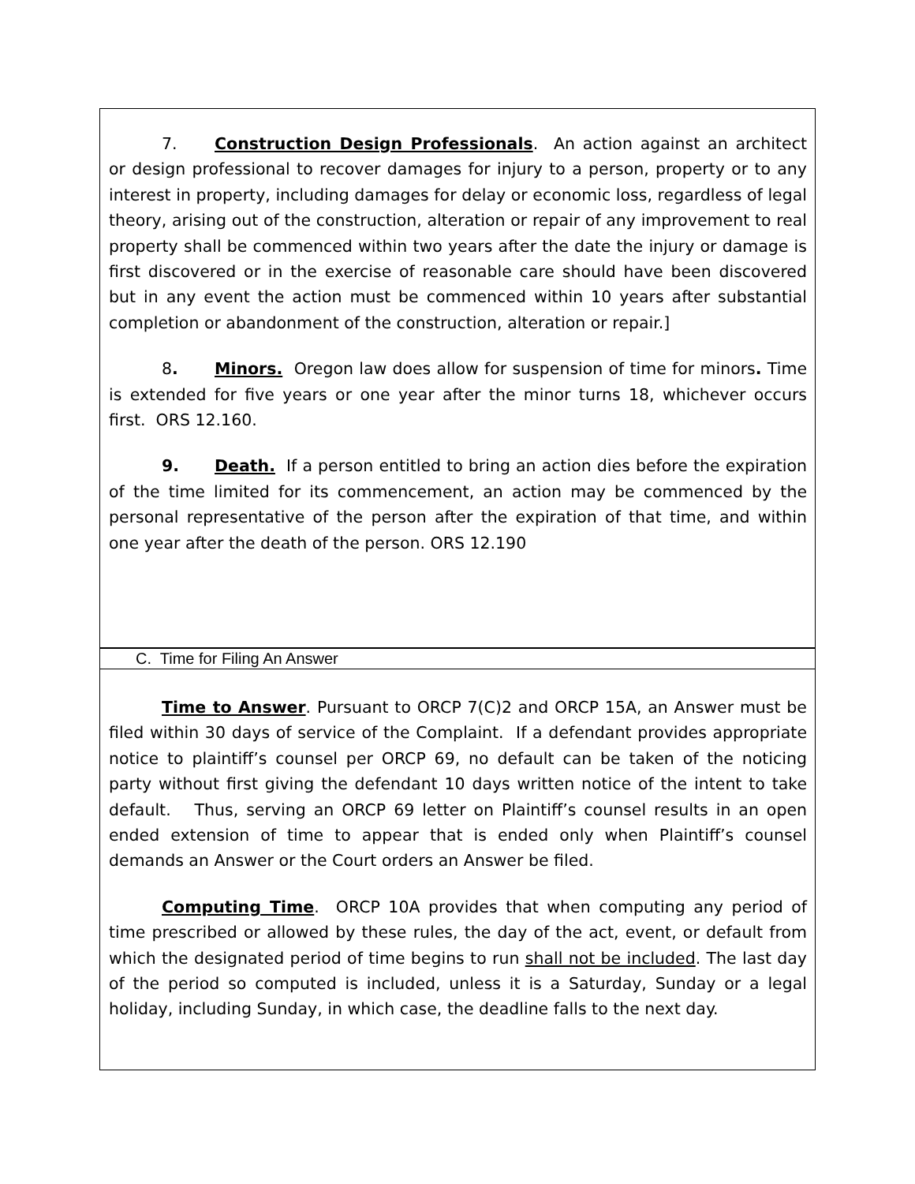7. Construction Design Professionals. An action against an architect or design professional to recover damages for injury to a person, property or to any interest in property, including damages for delay or economic loss, regardless of legal theory, arising out of the construction, alteration or repair of any improvement to real property shall be commenced within two years after the date the injury or damage is first discovered or in the exercise of reasonable care should have been discovered but in any event the action must be commenced within 10 years after substantial completion or abandonment of the construction, alteration or repair.]
8. Minors. Oregon law does allow for suspension of time for minors. Time is extended for five years or one year after the minor turns 18, whichever occurs first. ORS 12.160.
9. Death. If a person entitled to bring an action dies before the expiration of the time limited for its commencement, an action may be commenced by the personal representative of the person after the expiration of that time, and within one year after the death of the person. ORS 12.190
C. Time for Filing An Answer
Time to Answer. Pursuant to ORCP 7(C)2 and ORCP 15A, an Answer must be filed within 30 days of service of the Complaint. If a defendant provides appropriate notice to plaintiff’s counsel per ORCP 69, no default can be taken of the noticing party without first giving the defendant 10 days written notice of the intent to take default. Thus, serving an ORCP 69 letter on Plaintiff’s counsel results in an open ended extension of time to appear that is ended only when Plaintiff’s counsel demands an Answer or the Court orders an Answer be filed.
Computing Time. ORCP 10A provides that when computing any period of time prescribed or allowed by these rules, the day of the act, event, or default from which the designated period of time begins to run shall not be included. The last day of the period so computed is included, unless it is a Saturday, Sunday or a legal holiday, including Sunday, in which case, the deadline falls to the next day.